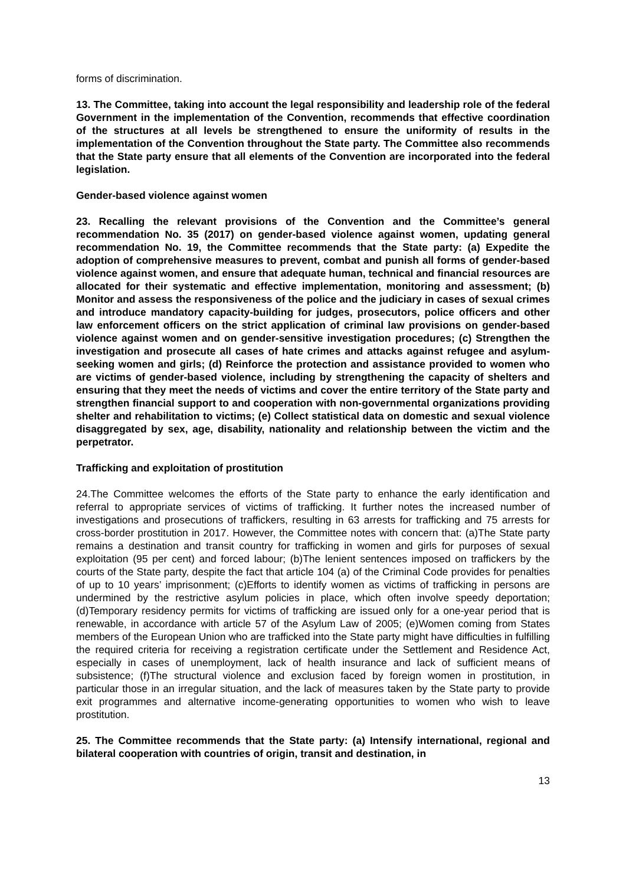forms of discrimination.
13. The Committee, taking into account the legal responsibility and leadership role of the federal Government in the implementation of the Convention, recommends that effective coordination of the structures at all levels be strengthened to ensure the uniformity of results in the implementation of the Convention throughout the State party. The Committee also recommends that the State party ensure that all elements of the Convention are incorporated into the federal legislation.
Gender-based violence against women
23. Recalling the relevant provisions of the Convention and the Committee’s general recommendation No. 35 (2017) on gender-based violence against women, updating general recommendation No. 19, the Committee recommends that the State party: (a) Expedite the adoption of comprehensive measures to prevent, combat and punish all forms of gender-based violence against women, and ensure that adequate human, technical and financial resources are allocated for their systematic and effective implementation, monitoring and assessment; (b) Monitor and assess the responsiveness of the police and the judiciary in cases of sexual crimes and introduce mandatory capacity-building for judges, prosecutors, police officers and other law enforcement officers on the strict application of criminal law provisions on gender-based violence against women and on gender-sensitive investigation procedures; (c) Strengthen the investigation and prosecute all cases of hate crimes and attacks against refugee and asylum-seeking women and girls; (d) Reinforce the protection and assistance provided to women who are victims of gender-based violence, including by strengthening the capacity of shelters and ensuring that they meet the needs of victims and cover the entire territory of the State party and strengthen financial support to and cooperation with non-governmental organizations providing shelter and rehabilitation to victims; (e) Collect statistical data on domestic and sexual violence disaggregated by sex, age, disability, nationality and relationship between the victim and the perpetrator.
Trafficking and exploitation of prostitution
24.The Committee welcomes the efforts of the State party to enhance the early identification and referral to appropriate services of victims of trafficking. It further notes the increased number of investigations and prosecutions of traffickers, resulting in 63 arrests for trafficking and 75 arrests for cross-border prostitution in 2017. However, the Committee notes with concern that: (a)The State party remains a destination and transit country for trafficking in women and girls for purposes of sexual exploitation (95 per cent) and forced labour; (b)The lenient sentences imposed on traffickers by the courts of the State party, despite the fact that article 104 (a) of the Criminal Code provides for penalties of up to 10 years’ imprisonment; (c)Efforts to identify women as victims of trafficking in persons are undermined by the restrictive asylum policies in place, which often involve speedy deportation; (d)Temporary residency permits for victims of trafficking are issued only for a one-year period that is renewable, in accordance with article 57 of the Asylum Law of 2005; (e)Women coming from States members of the European Union who are trafficked into the State party might have difficulties in fulfilling the required criteria for receiving a registration certificate under the Settlement and Residence Act, especially in cases of unemployment, lack of health insurance and lack of sufficient means of subsistence; (f)The structural violence and exclusion faced by foreign women in prostitution, in particular those in an irregular situation, and the lack of measures taken by the State party to provide exit programmes and alternative income-generating opportunities to women who wish to leave prostitution.
25. The Committee recommends that the State party: (a) Intensify international, regional and bilateral cooperation with countries of origin, transit and destination, in
13